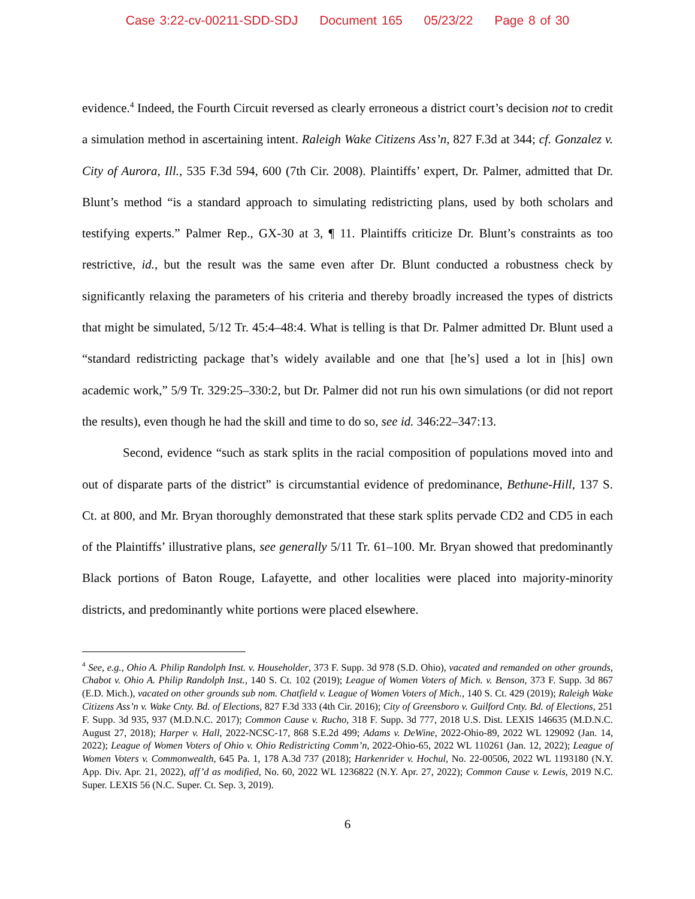Case 3:22-cv-00211-SDD-SDJ Document 165 05/23/22 Page 8 of 30
evidence.<sup>4</sup> Indeed, the Fourth Circuit reversed as clearly erroneous a district court’s decision not to credit a simulation method in ascertaining intent. Raleigh Wake Citizens Ass’n, 827 F.3d at 344; cf. Gonzalez v. City of Aurora, Ill., 535 F.3d 594, 600 (7th Cir. 2008). Plaintiffs’ expert, Dr. Palmer, admitted that Dr. Blunt’s method “is a standard approach to simulating redistricting plans, used by both scholars and testifying experts.” Palmer Rep., GX-30 at 3, ¶ 11. Plaintiffs criticize Dr. Blunt’s constraints as too restrictive, id., but the result was the same even after Dr. Blunt conducted a robustness check by significantly relaxing the parameters of his criteria and thereby broadly increased the types of districts that might be simulated, 5/12 Tr. 45:4–48:4. What is telling is that Dr. Palmer admitted Dr. Blunt used a “standard redistricting package that’s widely available and one that [he’s] used a lot in [his] own academic work,” 5/9 Tr. 329:25–330:2, but Dr. Palmer did not run his own simulations (or did not report the results), even though he had the skill and time to do so, see id. 346:22–347:13.
Second, evidence “such as stark splits in the racial composition of populations moved into and out of disparate parts of the district” is circumstantial evidence of predominance, Bethune-Hill, 137 S. Ct. at 800, and Mr. Bryan thoroughly demonstrated that these stark splits pervade CD2 and CD5 in each of the Plaintiffs’ illustrative plans, see generally 5/11 Tr. 61–100. Mr. Bryan showed that predominantly Black portions of Baton Rouge, Lafayette, and other localities were placed into majority-minority districts, and predominantly white portions were placed elsewhere.
<sup>4</sup> See, e.g., Ohio A. Philip Randolph Inst. v. Householder, 373 F. Supp. 3d 978 (S.D. Ohio), vacated and remanded on other grounds, Chabot v. Ohio A. Philip Randolph Inst., 140 S. Ct. 102 (2019); League of Women Voters of Mich. v. Benson, 373 F. Supp. 3d 867 (E.D. Mich.), vacated on other grounds sub nom. Chatfield v. League of Women Voters of Mich., 140 S. Ct. 429 (2019); Raleigh Wake Citizens Ass’n v. Wake Cnty. Bd. of Elections, 827 F.3d 333 (4th Cir. 2016); City of Greensboro v. Guilford Cnty. Bd. of Elections, 251 F. Supp. 3d 935, 937 (M.D.N.C. 2017); Common Cause v. Rucho, 318 F. Supp. 3d 777, 2018 U.S. Dist. LEXIS 146635 (M.D.N.C. August 27, 2018); Harper v. Hall, 2022-NCSC-17, 868 S.E.2d 499; Adams v. DeWine, 2022-Ohio-89, 2022 WL 129092 (Jan. 14, 2022); League of Women Voters of Ohio v. Ohio Redistricting Comm’n, 2022-Ohio-65, 2022 WL 110261 (Jan. 12, 2022); League of Women Voters v. Commonwealth, 645 Pa. 1, 178 A.3d 737 (2018); Harkenrider v. Hochul, No. 22-00506, 2022 WL 1193180 (N.Y. App. Div. Apr. 21, 2022), aff’d as modified, No. 60, 2022 WL 1236822 (N.Y. Apr. 27, 2022); Common Cause v. Lewis, 2019 N.C. Super. LEXIS 56 (N.C. Super. Ct. Sep. 3, 2019).
6